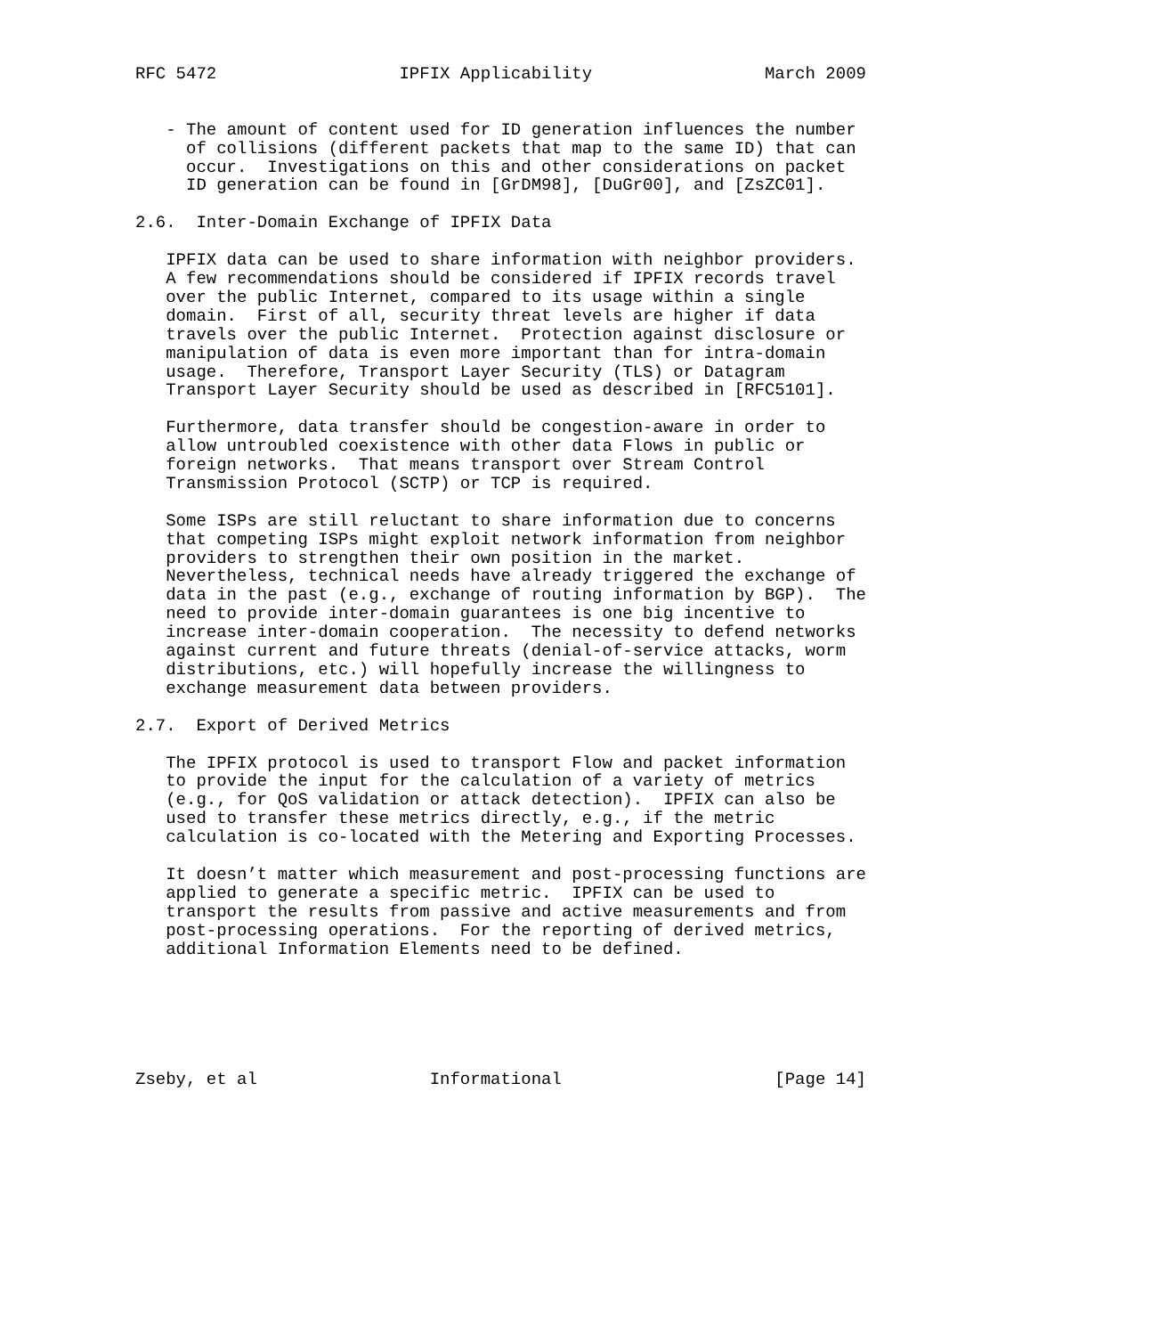RFC 5472                  IPFIX Applicability                 March 2009


   - The amount of content used for ID generation influences the number
     of collisions (different packets that map to the same ID) that can
     occur.  Investigations on this and other considerations on packet
     ID generation can be found in [GrDM98], [DuGr00], and [ZsZC01].

2.6.  Inter-Domain Exchange of IPFIX Data

   IPFIX data can be used to share information with neighbor providers.
   A few recommendations should be considered if IPFIX records travel
   over the public Internet, compared to its usage within a single
   domain.  First of all, security threat levels are higher if data
   travels over the public Internet.  Protection against disclosure or
   manipulation of data is even more important than for intra-domain
   usage.  Therefore, Transport Layer Security (TLS) or Datagram
   Transport Layer Security should be used as described in [RFC5101].

   Furthermore, data transfer should be congestion-aware in order to
   allow untroubled coexistence with other data Flows in public or
   foreign networks.  That means transport over Stream Control
   Transmission Protocol (SCTP) or TCP is required.

   Some ISPs are still reluctant to share information due to concerns
   that competing ISPs might exploit network information from neighbor
   providers to strengthen their own position in the market.
   Nevertheless, technical needs have already triggered the exchange of
   data in the past (e.g., exchange of routing information by BGP).  The
   need to provide inter-domain guarantees is one big incentive to
   increase inter-domain cooperation.  The necessity to defend networks
   against current and future threats (denial-of-service attacks, worm
   distributions, etc.) will hopefully increase the willingness to
   exchange measurement data between providers.

2.7.  Export of Derived Metrics

   The IPFIX protocol is used to transport Flow and packet information
   to provide the input for the calculation of a variety of metrics
   (e.g., for QoS validation or attack detection).  IPFIX can also be
   used to transfer these metrics directly, e.g., if the metric
   calculation is co-located with the Metering and Exporting Processes.

   It doesn’t matter which measurement and post-processing functions are
   applied to generate a specific metric.  IPFIX can be used to
   transport the results from passive and active measurements and from
   post-processing operations.  For the reporting of derived metrics,
   additional Information Elements need to be defined.






Zseby, et al                 Informational                     [Page 14]